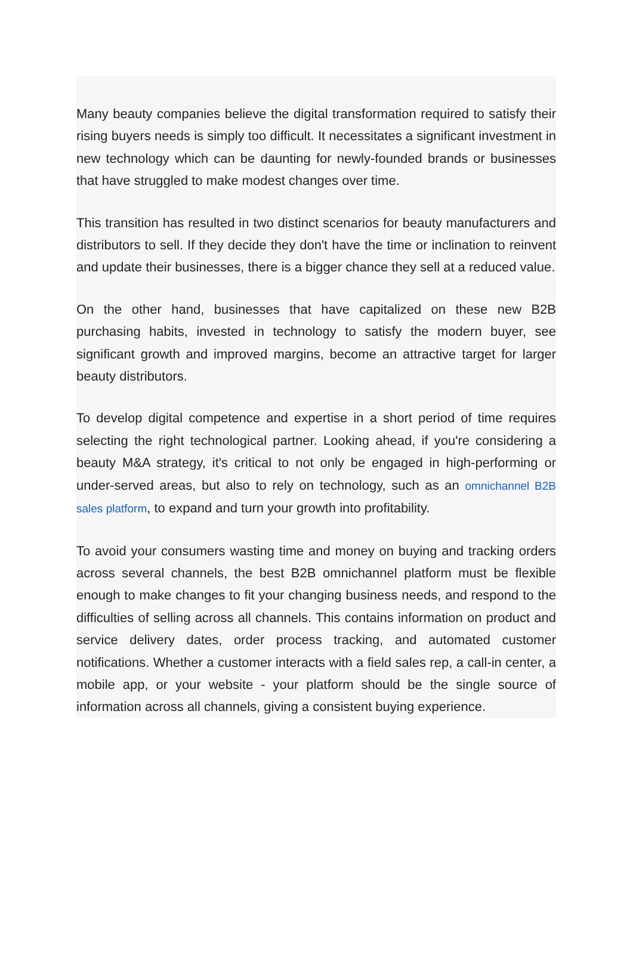Many beauty companies believe the digital transformation required to satisfy their rising buyers needs is simply too difficult. It necessitates a significant investment in new technology which can be daunting for newly-founded brands or businesses that have struggled to make modest changes over time.
This transition has resulted in two distinct scenarios for beauty manufacturers and distributors to sell. If they decide they don't have the time or inclination to reinvent and update their businesses, there is a bigger chance they sell at a reduced value.
On the other hand, businesses that have capitalized on these new B2B purchasing habits, invested in technology to satisfy the modern buyer, see significant growth and improved margins, become an attractive target for larger beauty distributors.
To develop digital competence and expertise in a short period of time requires selecting the right technological partner. Looking ahead, if you're considering a beauty M&A strategy, it's critical to not only be engaged in high-performing or under-served areas, but also to rely on technology, such as an omnichannel B2B sales platform, to expand and turn your growth into profitability.
To avoid your consumers wasting time and money on buying and tracking orders across several channels, the best B2B omnichannel platform must be flexible enough to make changes to fit your changing business needs, and respond to the difficulties of selling across all channels. This contains information on product and service delivery dates, order process tracking, and automated customer notifications. Whether a customer interacts with a field sales rep, a call-in center, a mobile app, or your website - your platform should be the single source of information across all channels, giving a consistent buying experience.